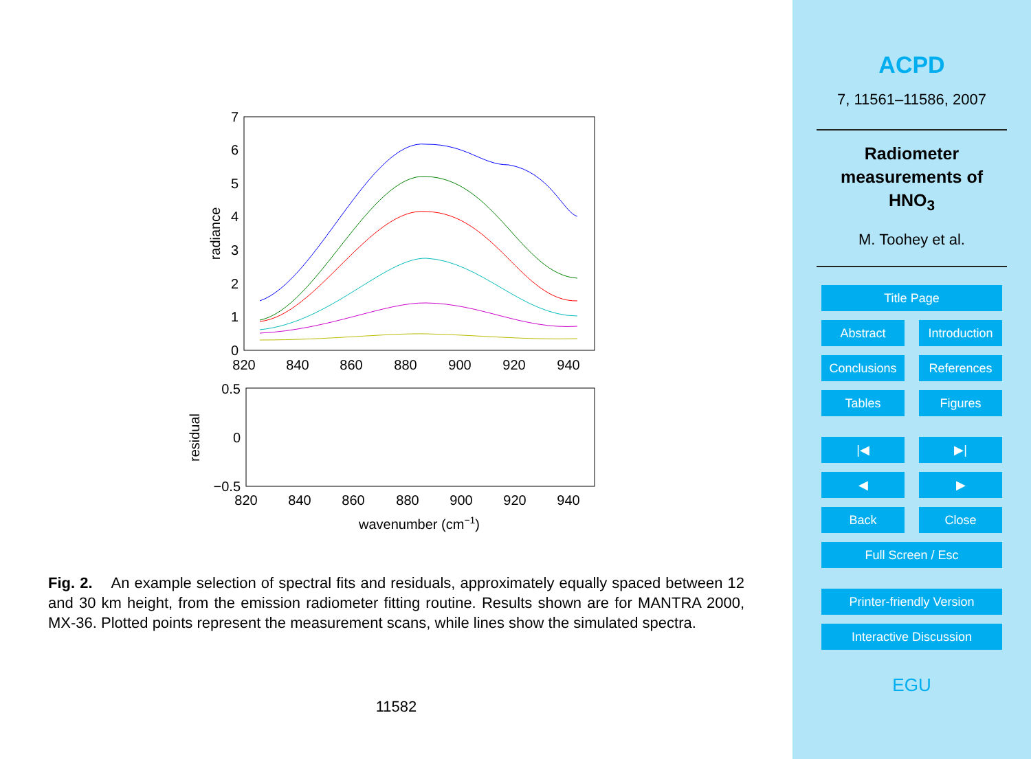7
6
5
4
3
2
1
0
820
840
860
880
900
920
940
radiance
0.5
0
−0.5
820
840
860
880
900
920
940
residual
wavenumber (cm−1)
Fig. 2. An example selection of spectral fits and residuals, approximately equally spaced between 12 and 30 km height, from the emission radiometer fitting routine. Results shown are for MANTRA 2000, MX-36. Plotted points represent the measurement scans, while lines show the simulated spectra.
11582
ACPD
7, 11561–11586, 2007
Radiometer
measurements of
HNO<sub>3</sub>
M. Toohey et al.
Title Page
Abstract Introduction
Conclusions References
Tables Figures
|◀ ▶|
◀ ▶
Back Close
Full Screen / Esc
Printer-friendly Version
Interactive Discussion
EGU